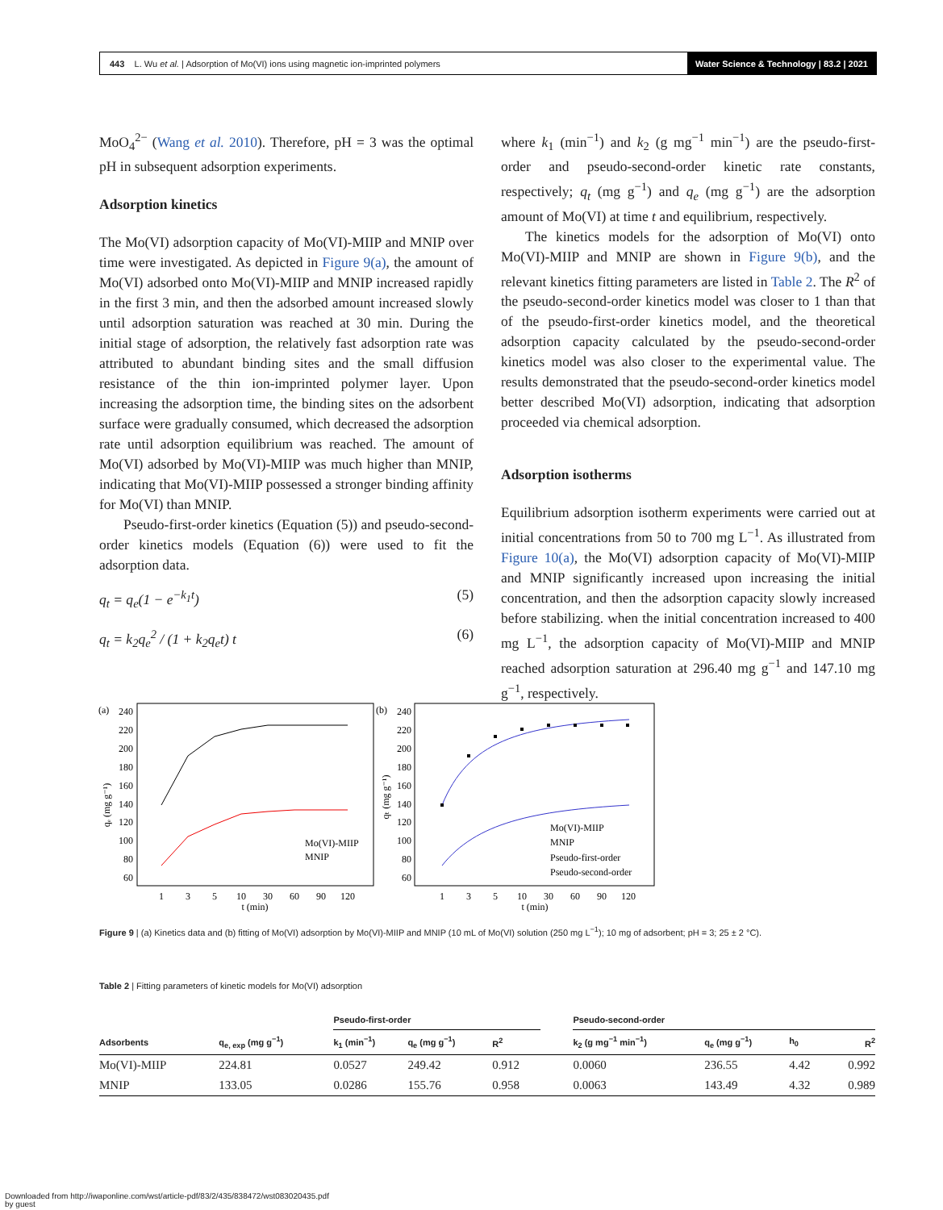443 L. Wu et al. | Adsorption of Mo(VI) ions using magnetic ion-imprinted polymers Water Science & Technology | 83.2 | 2021
MoO<sub>4</sub><sup>2−</sup> (Wang et al. 2010). Therefore, pH = 3 was the optimal pH in subsequent adsorption experiments.
Adsorption kinetics
The Mo(VI) adsorption capacity of Mo(VI)-MIIP and MNIP over time were investigated. As depicted in Figure 9(a), the amount of Mo(VI) adsorbed onto Mo(VI)-MIIP and MNIP increased rapidly in the first 3 min, and then the adsorbed amount increased slowly until adsorption saturation was reached at 30 min. During the initial stage of adsorption, the relatively fast adsorption rate was attributed to abundant binding sites and the small diffusion resistance of the thin ion-imprinted polymer layer. Upon increasing the adsorption time, the binding sites on the adsorbent surface were gradually consumed, which decreased the adsorption rate until adsorption equilibrium was reached. The amount of Mo(VI) adsorbed by Mo(VI)-MIIP was much higher than MNIP, indicating that Mo(VI)-MIIP possessed a stronger binding affinity for Mo(VI) than MNIP.
Pseudo-first-order kinetics (Equation (5)) and pseudo-second-order kinetics models (Equation (6)) were used to fit the adsorption data.
q<sub>t</sub> = q<sub>e</sub>(1 − e<sup>−k<sub>1</sub>t</sup>) (5)
q<sub>t</sub> = k<sub>2</sub>q<sub>e</sub><sup>2</sup> / (1 + k<sub>2</sub>q<sub>e</sub>t) t (6)
where k<sub>1</sub> (min<sup>−1</sup>) and k<sub>2</sub> (g mg<sup>−1</sup> min<sup>−1</sup>) are the pseudo-first-order and pseudo-second-order kinetic rate constants, respectively; q<sub>t</sub> (mg g<sup>−1</sup>) and q<sub>e</sub> (mg g<sup>−1</sup>) are the adsorption amount of Mo(VI) at time t and equilibrium, respectively.
The kinetics models for the adsorption of Mo(VI) onto Mo(VI)-MIIP and MNIP are shown in Figure 9(b), and the relevant kinetics fitting parameters are listed in Table 2. The R<sup>2</sup> of the pseudo-second-order kinetics model was closer to 1 than that of the pseudo-first-order kinetics model, and the theoretical adsorption capacity calculated by the pseudo-second-order kinetics model was also closer to the experimental value. The results demonstrated that the pseudo-second-order kinetics model better described Mo(VI) adsorption, indicating that adsorption proceeded via chemical adsorption.
Adsorption isotherms
Equilibrium adsorption isotherm experiments were carried out at initial concentrations from 50 to 700 mg L<sup>−1</sup>. As illustrated from Figure 10(a), the Mo(VI) adsorption capacity of Mo(VI)-MIIP and MNIP significantly increased upon increasing the initial concentration, and then the adsorption capacity slowly increased before stabilizing. when the initial concentration increased to 400 mg L<sup>−1</sup>, the adsorption capacity of Mo(VI)-MIIP and MNIP reached adsorption saturation at 296.40 mg g<sup>−1</sup> and 147.10 mg g<sup>−1</sup>, respectively.
(a)
(b)
240
220
200
180
160
140
120
100
80
60
240
220
200
180
160
140
120
100
80
60
Mo(VI)-MIIP
MNIP
Mo(VI)-MIIP
MNIP
Pseudo-first-order
Pseudo-second-order
1
3
5
10
30
60
90
120
t (min)
1
3
5
10
30
60
90
120
t (min)
qₑ (mg g⁻¹)
qₜ (mg g⁻¹)
Figure 9 | (a) Kinetics data and (b) fitting of Mo(VI) adsorption by Mo(VI)-MIIP and MNIP (10 mL of Mo(VI) solution (250 mg L<sup>−1</sup>); 10 mg of adsorbent; pH = 3; 25 ± 2 °C).
Table 2 | Fitting parameters of kinetic models for Mo(VI) adsorption
| | | Pseudo-first-order | | | | Pseudo-second-order | | | |
| --- | --- | --- | --- | --- | --- | --- | --- | --- | --- |
| Adsorbents | q<sub>e, exp</sub> (mg g<sup>−1</sup>) | k<sub>1</sub> (min<sup>−1</sup>) | q<sub>e</sub> (mg g<sup>−1</sup>) | R<sup>2</sup> | | k<sub>2</sub> (g mg<sup>−1</sup> min<sup>−1</sup>) | q<sub>e</sub> (mg g<sup>−1</sup>) | h<sub>0</sub> | R<sup>2</sup> |
| Mo(VI)-MIIP | 224.81 | 0.0527 | 249.42 | 0.912 | | 0.0060 | 236.55 | 4.42 | 0.992 |
| MNIP | 133.05 | 0.0286 | 155.76 | 0.958 | | 0.0063 | 143.49 | 4.32 | 0.989 |
Downloaded from http://iwaponline.com/wst/article-pdf/83/2/435/838472/wst083020435.pdf
by guest